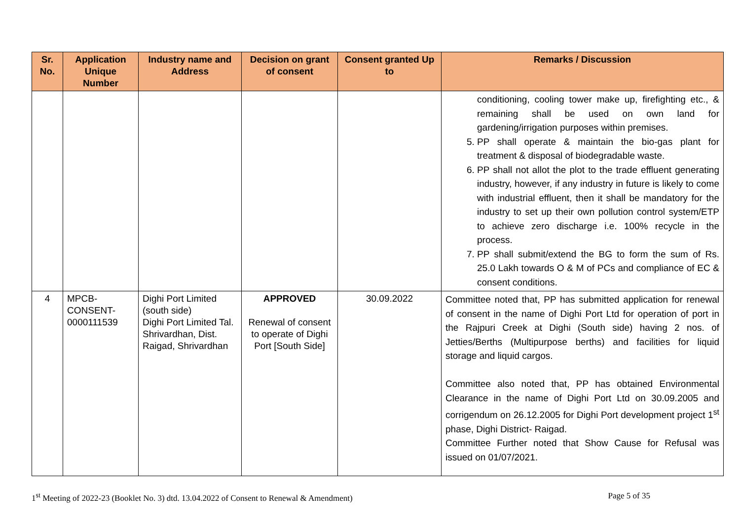| Sr. No. | Application Unique Number | Industry name and Address | Decision on grant of consent | Consent granted Up to | Remarks / Discussion |
| --- | --- | --- | --- | --- | --- |
| | | | | | conditioning, cooling tower make up, firefighting etc., & remaining shall be used on own land for gardening/irrigation purposes within premises. 5. PP shall operate & maintain the bio-gas plant for treatment & disposal of biodegradable waste. 6. PP shall not allot the plot to the trade effluent generating industry, however, if any industry in future is likely to come with industrial effluent, then it shall be mandatory for the industry to set up their own pollution control system/ETP to achieve zero discharge i.e. 100% recycle in the process. 7. PP shall submit/extend the BG to form the sum of Rs. 25.0 Lakh towards O & M of PCs and compliance of EC & consent conditions. |
| 4 | MPCB- CONSENT- 0000111539 | Dighi Port Limited (south side) Dighi Port Limited Tal. Shrivardhan, Dist. Raigad, Shrivardhan | APPROVED Renewal of consent to operate of Dighi Port [South Side] | 30.09.2022 | Committee noted that, PP has submitted application for renewal of consent in the name of Dighi Port Ltd for operation of port in the Rajpuri Creek at Dighi (South side) having 2 nos. of Jetties/Berths (Multipurpose berths) and facilities for liquid storage and liquid cargos. Committee also noted that, PP has obtained Environmental Clearance in the name of Dighi Port Ltd on 30.09.2005 and corrigendum on 26.12.2005 for Dighi Port development project 1<sup>st</sup> phase, Dighi District- Raigad. Committee Further noted that Show Cause for Refusal was issued on 01/07/2021. |
1<sup>st</sup> Meeting of 2022-23 (Booklet No. 3) dtd. 13.04.2022 of Consent to Renewal & Amendment) Page 5 of 35